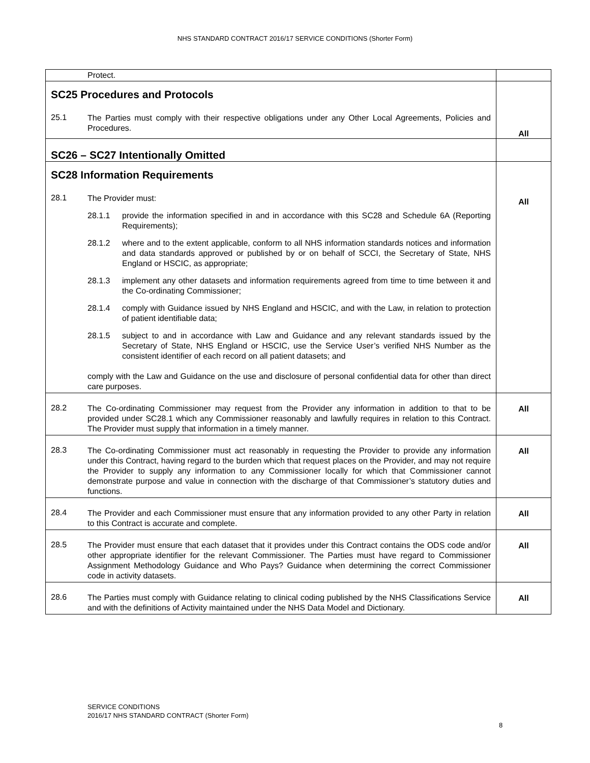NHS STANDARD CONTRACT 2016/17 SERVICE CONDITIONS (Shorter Form)
| Protect. | |
| SC25 Procedures and Protocols 25.1 The Parties must comply with their respective obligations under any Other Local Agreements, Policies and Procedures. | All |
| SC26 – SC27 Intentionally Omitted | |
| SC28 Information Requirements 28.1 The Provider must: 28.1.1 provide the information specified in and in accordance with this SC28 and Schedule 6A (Reporting Requirements); 28.1.2 where and to the extent applicable, conform to all NHS information standards notices and information and data standards approved or published by or on behalf of SCCI, the Secretary of State, NHS England or HSCIC, as appropriate; 28.1.3 implement any other datasets and information requirements agreed from time to time between it and the Co-ordinating Commissioner; 28.1.4 comply with Guidance issued by NHS England and HSCIC, and with the Law, in relation to protection of patient identifiable data; 28.1.5 subject to and in accordance with Law and Guidance and any relevant standards issued by the Secretary of State, NHS England or HSCIC, use the Service User’s verified NHS Number as the consistent identifier of each record on all patient datasets; and comply with the Law and Guidance on the use and disclosure of personal confidential data for other than direct care purposes. | All |
| 28.2 The Co-ordinating Commissioner may request from the Provider any information in addition to that to be provided under SC28.1 which any Commissioner reasonably and lawfully requires in relation to this Contract. The Provider must supply that information in a timely manner. | All |
| 28.3 The Co-ordinating Commissioner must act reasonably in requesting the Provider to provide any information under this Contract, having regard to the burden which that request places on the Provider, and may not require the Provider to supply any information to any Commissioner locally for which that Commissioner cannot demonstrate purpose and value in connection with the discharge of that Commissioner’s statutory duties and functions. | All |
| 28.4 The Provider and each Commissioner must ensure that any information provided to any other Party in relation to this Contract is accurate and complete. | All |
| 28.5 The Provider must ensure that each dataset that it provides under this Contract contains the ODS code and/or other appropriate identifier for the relevant Commissioner. The Parties must have regard to Commissioner Assignment Methodology Guidance and Who Pays? Guidance when determining the correct Commissioner code in activity datasets. | All |
| 28.6 The Parties must comply with Guidance relating to clinical coding published by the NHS Classifications Service and with the definitions of Activity maintained under the NHS Data Model and Dictionary. | All |
SERVICE CONDITIONS
2016/17 NHS STANDARD CONTRACT (Shorter Form)
8